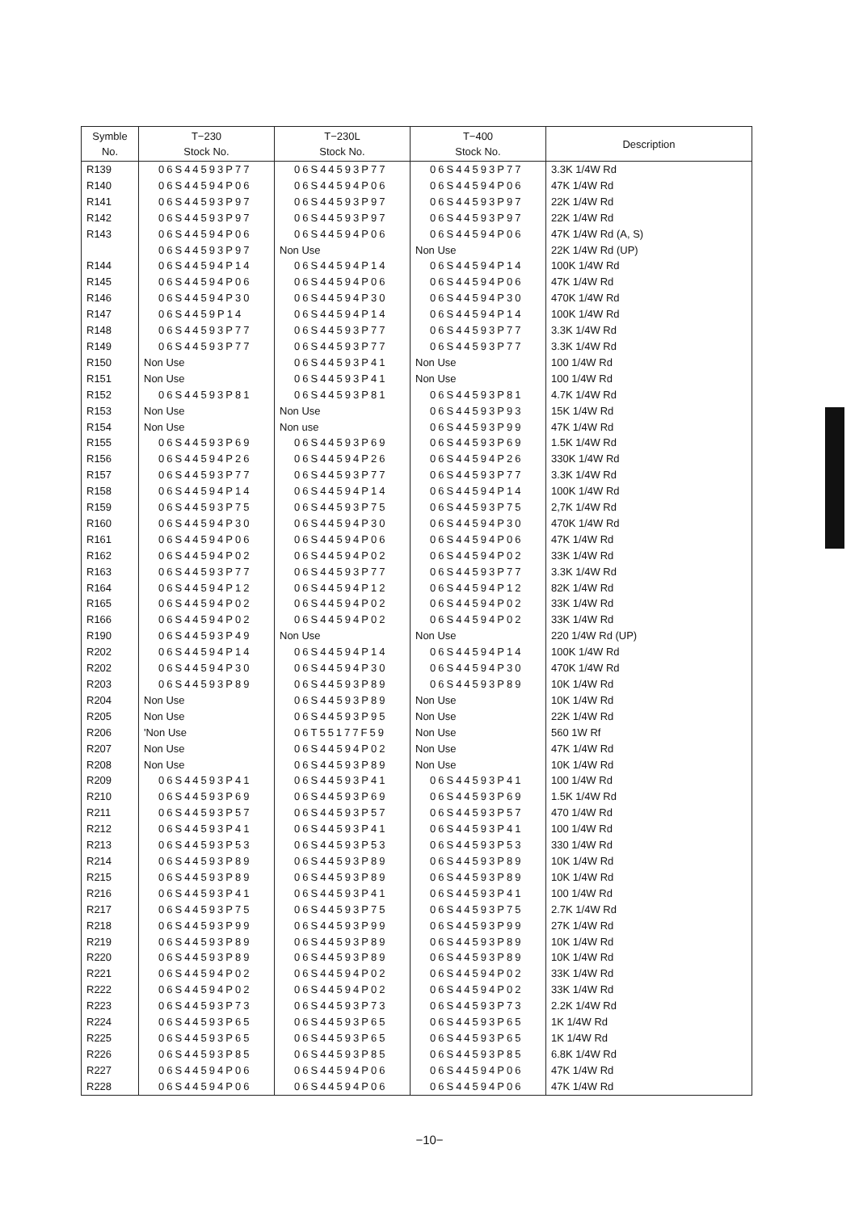| Symble No. | T−230 Stock No. | T−230L Stock No. | T−400 Stock No. | Description |
| --- | --- | --- | --- | --- |
| R139 | 06S44593P77 | 06S44593P77 | 06S44593P77 | 3.3K 1/4W Rd |
| R140 | 06S44594P06 | 06S44594P06 | 06S44594P06 | 47K 1/4W Rd |
| R141 | 06S44593P97 | 06S44593P97 | 06S44593P97 | 22K 1/4W Rd |
| R142 | 06S44593P97 | 06S44593P97 | 06S44593P97 | 22K 1/4W Rd |
| R143 | 06S44594P06 | 06S44594P06 | 06S44594P06 | 47K 1/4W Rd (A, S) |
| | 06S44593P97 | Non Use | Non Use | 22K 1/4W Rd (UP) |
| R144 | 06S44594P14 | 06S44594P14 | 06S44594P14 | 100K 1/4W Rd |
| R145 | 06S44594P06 | 06S44594P06 | 06S44594P06 | 47K 1/4W Rd |
| R146 | 06S44594P30 | 06S44594P30 | 06S44594P30 | 470K 1/4W Rd |
| R147 | 06S4459P14 | 06S44594P14 | 06S44594P14 | 100K 1/4W Rd |
| R148 | 06S44593P77 | 06S44593P77 | 06S44593P77 | 3.3K 1/4W Rd |
| R149 | 06S44593P77 | 06S44593P77 | 06S44593P77 | 3.3K 1/4W Rd |
| R150 | Non Use | 06S44593P41 | Non Use | 100 1/4W Rd |
| R151 | Non Use | 06S44593P41 | Non Use | 100 1/4W Rd |
| R152 | 06S44593P81 | 06S44593P81 | 06S44593P81 | 4.7K 1/4W Rd |
| R153 | Non Use | Non Use | 06S44593P93 | 15K 1/4W Rd |
| R154 | Non Use | Non use | 06S44593P99 | 47K 1/4W Rd |
| R155 | 06S44593P69 | 06S44593P69 | 06S44593P69 | 1.5K 1/4W Rd |
| R156 | 06S44594P26 | 06S44594P26 | 06S44594P26 | 330K 1/4W Rd |
| R157 | 06S44593P77 | 06S44593P77 | 06S44593P77 | 3.3K 1/4W Rd |
| R158 | 06S44594P14 | 06S44594P14 | 06S44594P14 | 100K 1/4W Rd |
| R159 | 06S44593P75 | 06S44593P75 | 06S44593P75 | 2,7K 1/4W Rd |
| R160 | 06S44594P30 | 06S44594P30 | 06S44594P30 | 470K 1/4W Rd |
| R161 | 06S44594P06 | 06S44594P06 | 06S44594P06 | 47K 1/4W Rd |
| R162 | 06S44594P02 | 06S44594P02 | 06S44594P02 | 33K 1/4W Rd |
| R163 | 06S44593P77 | 06S44593P77 | 06S44593P77 | 3.3K 1/4W Rd |
| R164 | 06S44594P12 | 06S44594P12 | 06S44594P12 | 82K 1/4W Rd |
| R165 | 06S44594P02 | 06S44594P02 | 06S44594P02 | 33K 1/4W Rd |
| R166 | 06S44594P02 | 06S44594P02 | 06S44594P02 | 33K 1/4W Rd |
| R190 | 06S44593P49 | Non Use | Non Use | 220 1/4W Rd (UP) |
| R202 | 06S44594P14 | 06S44594P14 | 06S44594P14 | 100K 1/4W Rd |
| R202 | 06S44594P30 | 06S44594P30 | 06S44594P30 | 470K 1/4W Rd |
| R203 | 06S44593P89 | 06S44593P89 | 06S44593P89 | 10K 1/4W Rd |
| R204 | Non Use | 06S44593P89 | Non Use | 10K 1/4W Rd |
| R205 | Non Use | 06S44593P95 | Non Use | 22K 1/4W Rd |
| R206 | 'Non Use | 06T55177F59 | Non Use | 560 1W Rf |
| R207 | Non Use | 06S44594P02 | Non Use | 47K 1/4W Rd |
| R208 | Non Use | 06S44593P89 | Non Use | 10K 1/4W Rd |
| R209 | 06S44593P41 | 06S44593P41 | 06S44593P41 | 100 1/4W Rd |
| R210 | 06S44593P69 | 06S44593P69 | 06S44593P69 | 1.5K 1/4W Rd |
| R211 | 06S44593P57 | 06S44593P57 | 06S44593P57 | 470 1/4W Rd |
| R212 | 06S44593P41 | 06S44593P41 | 06S44593P41 | 100 1/4W Rd |
| R213 | 06S44593P53 | 06S44593P53 | 06S44593P53 | 330 1/4W Rd |
| R214 | 06S44593P89 | 06S44593P89 | 06S44593P89 | 10K 1/4W Rd |
| R215 | 06S44593P89 | 06S44593P89 | 06S44593P89 | 10K 1/4W Rd |
| R216 | 06S44593P41 | 06S44593P41 | 06S44593P41 | 100 1/4W Rd |
| R217 | 06S44593P75 | 06S44593P75 | 06S44593P75 | 2.7K 1/4W Rd |
| R218 | 06S44593P99 | 06S44593P99 | 06S44593P99 | 27K 1/4W Rd |
| R219 | 06S44593P89 | 06S44593P89 | 06S44593P89 | 10K 1/4W Rd |
| R220 | 06S44593P89 | 06S44593P89 | 06S44593P89 | 10K 1/4W Rd |
| R221 | 06S44594P02 | 06S44594P02 | 06S44594P02 | 33K 1/4W Rd |
| R222 | 06S44594P02 | 06S44594P02 | 06S44594P02 | 33K 1/4W Rd |
| R223 | 06S44593P73 | 06S44593P73 | 06S44593P73 | 2.2K 1/4W Rd |
| R224 | 06S44593P65 | 06S44593P65 | 06S44593P65 | 1K 1/4W Rd |
| R225 | 06S44593P65 | 06S44593P65 | 06S44593P65 | 1K 1/4W Rd |
| R226 | 06S44593P85 | 06S44593P85 | 06S44593P85 | 6.8K 1/4W Rd |
| R227 | 06S44594P06 | 06S44594P06 | 06S44594P06 | 47K 1/4W Rd |
| R228 | 06S44594P06 | 06S44594P06 | 06S44594P06 | 47K 1/4W Rd |
−10−